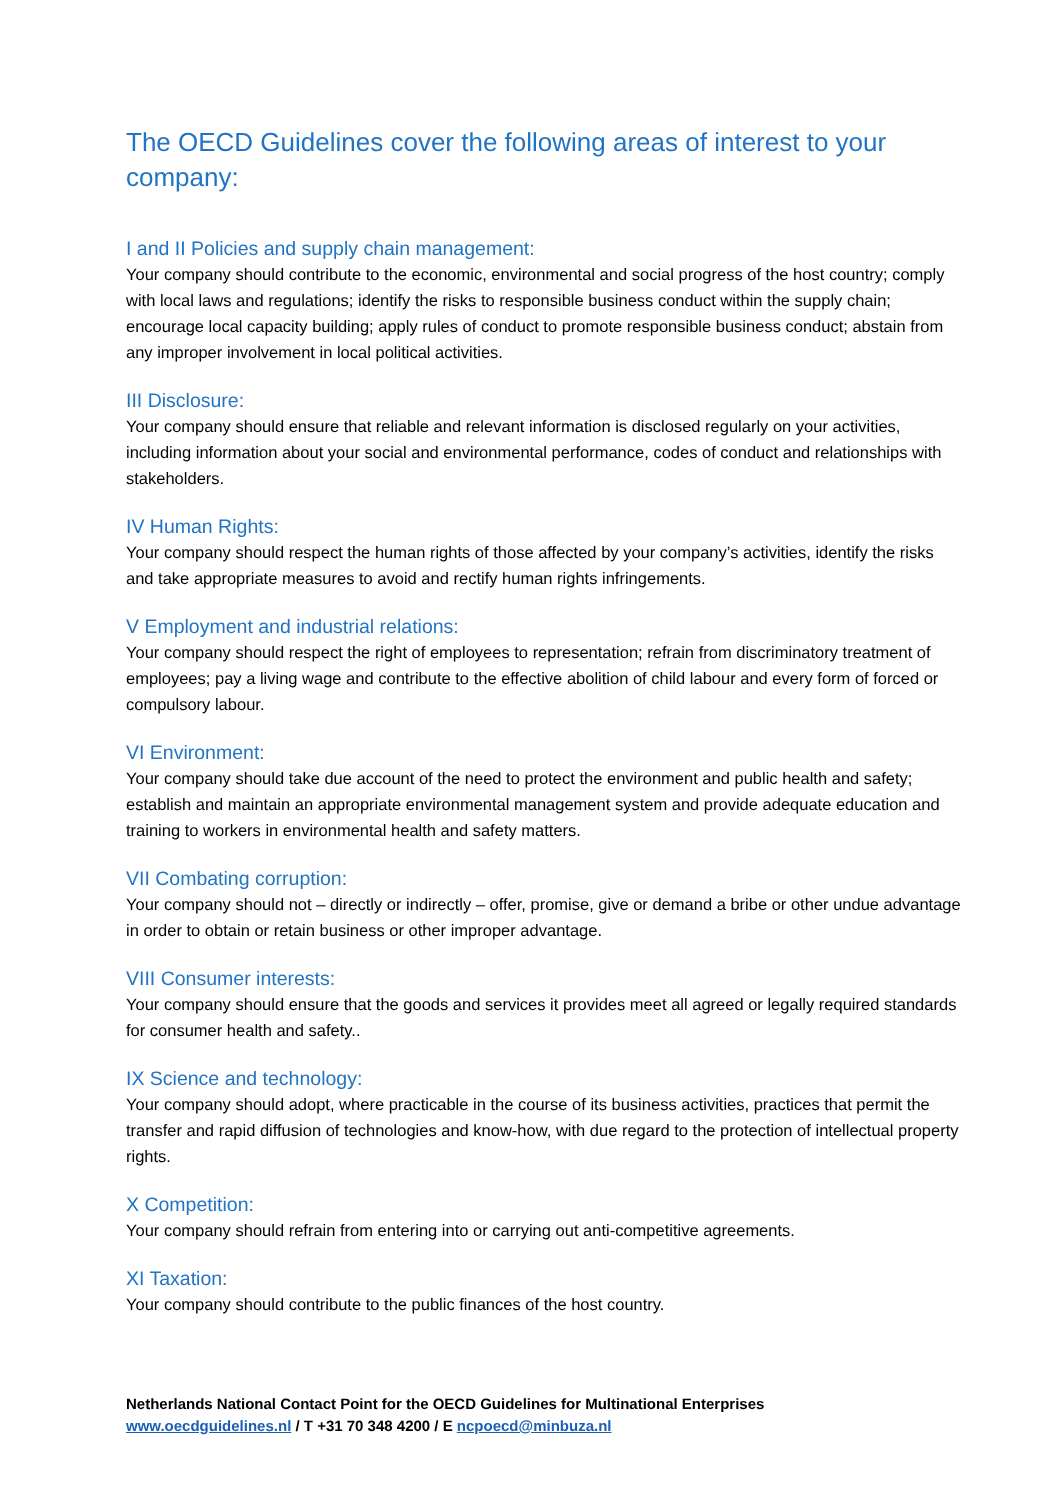The OECD Guidelines cover the following areas of interest to your company:
I and II Policies and supply chain management:
Your company should contribute to the economic, environmental and social progress of the host country; comply with local laws and regulations; identify the risks to responsible business conduct within the supply chain; encourage local capacity building; apply rules of conduct to promote responsible business conduct; abstain from any improper involvement in local political activities.
III Disclosure:
Your company should ensure that reliable and relevant information is disclosed regularly on your activities, including information about your social and environmental performance, codes of conduct and relationships with stakeholders.
IV Human Rights:
Your company should respect the human rights of those affected by your company’s activities, identify the risks and take appropriate measures to avoid and rectify human rights infringements.
V Employment and industrial relations:
Your company should respect the right of employees to representation; refrain from discriminatory treatment of employees; pay a living wage and contribute to the effective abolition of child labour and every form of forced or compulsory labour.
VI Environment:
Your company should take due account of the need to protect the environment and public health and safety; establish and maintain an appropriate environmental management system and provide adequate education and training to workers in environmental health and safety matters.
VII Combating corruption:
Your company should not – directly or indirectly – offer, promise, give or demand a bribe or other undue advantage in order to obtain or retain business or other improper advantage.
VIII Consumer interests:
Your company should ensure that the goods and services it provides meet all agreed or legally required standards for consumer health and safety..
IX Science and technology:
Your company should adopt, where practicable in the course of its business activities, practices that permit the transfer and rapid diffusion of technologies and know-how, with due regard to the protection of intellectual property rights.
X Competition:
Your company should refrain from entering into or carrying out anti-competitive agreements.
XI Taxation:
Your company should contribute to the public finances of the host country.
Netherlands National Contact Point for the OECD Guidelines for Multinational Enterprises
www.oecdguidelines.nl / T +31 70 348 4200 / E ncpoecd@minbuza.nl